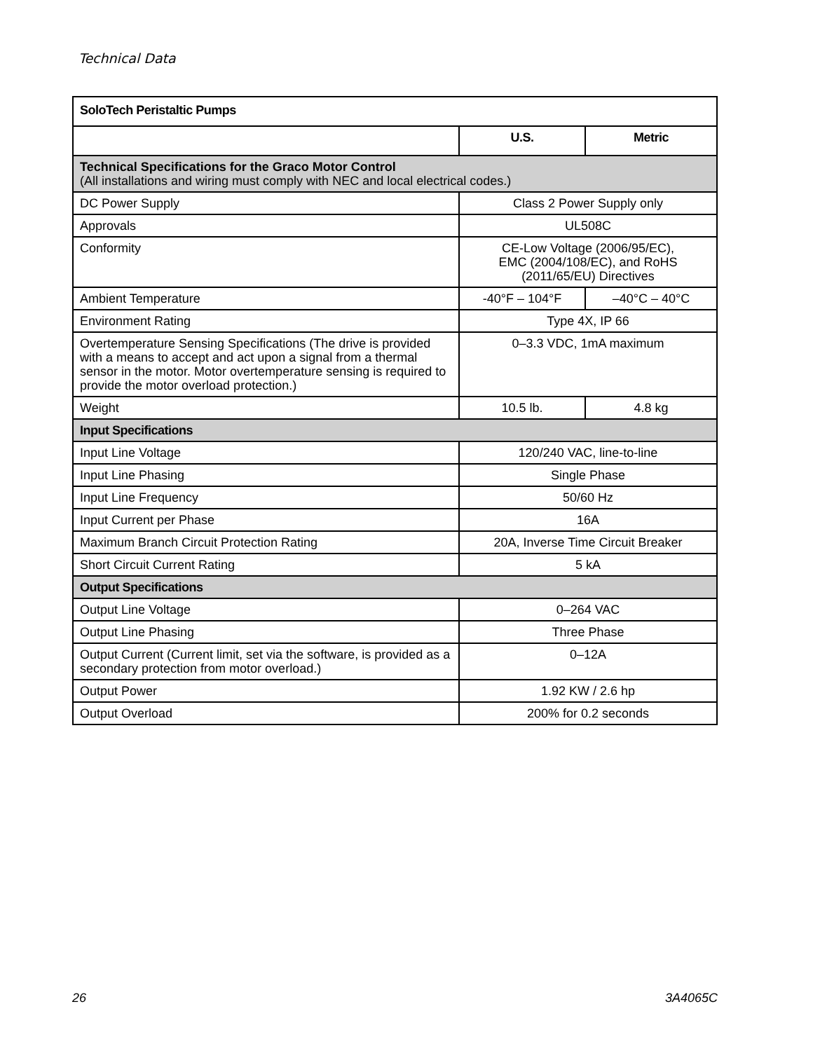Technical Data
| SoloTech Peristaltic Pumps | | |
| --- | --- | --- |
| | U.S. | Metric |
| Technical Specifications for the Graco Motor Control (All installations and wiring must comply with NEC and local electrical codes.) | | |
| DC Power Supply | Class 2 Power Supply only | |
| Approvals | UL508C | |
| Conformity | CE-Low Voltage (2006/95/EC), EMC (2004/108/EC), and RoHS (2011/65/EU) Directives | |
| Ambient Temperature | -40°F – 104°F | –40°C – 40°C |
| Environment Rating | Type 4X, IP 66 | |
| Overtemperature Sensing Specifications (The drive is provided with a means to accept and act upon a signal from a thermal sensor in the motor. Motor overtemperature sensing is required to provide the motor overload protection.) | 0–3.3 VDC, 1mA maximum | |
| Weight | 10.5 lb. | 4.8 kg |
| Input Specifications | | |
| Input Line Voltage | 120/240 VAC, line-to-line | |
| Input Line Phasing | Single Phase | |
| Input Line Frequency | 50/60 Hz | |
| Input Current per Phase | 16A | |
| Maximum Branch Circuit Protection Rating | 20A, Inverse Time Circuit Breaker | |
| Short Circuit Current Rating | 5 kA | |
| Output Specifications | | |
| Output Line Voltage | 0–264 VAC | |
| Output Line Phasing | Three Phase | |
| Output Current (Current limit, set via the software, is provided as a secondary protection from motor overload.) | 0–12A | |
| Output Power | 1.92 KW / 2.6 hp | |
| Output Overload | 200% for 0.2 seconds | |
26 3A4065C